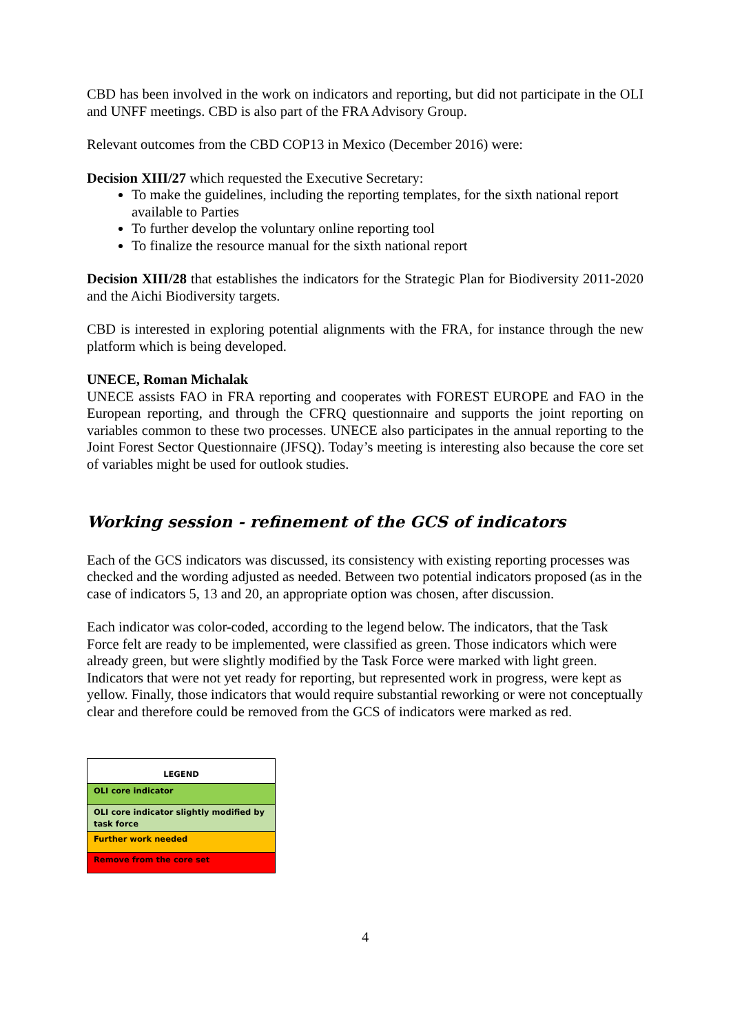CBD has been involved in the work on indicators and reporting, but did not participate in the OLI and UNFF meetings. CBD is also part of the FRA Advisory Group.
Relevant outcomes from the CBD COP13 in Mexico (December 2016) were:
Decision XIII/27 which requested the Executive Secretary:
To make the guidelines, including the reporting templates, for the sixth national report available to Parties
To further develop the voluntary online reporting tool
To finalize the resource manual for the sixth national report
Decision XIII/28 that establishes the indicators for the Strategic Plan for Biodiversity 2011-2020 and the Aichi Biodiversity targets.
CBD is interested in exploring potential alignments with the FRA, for instance through the new platform which is being developed.
UNECE, Roman Michalak
UNECE assists FAO in FRA reporting and cooperates with FOREST EUROPE and FAO in the European reporting, and through the CFRQ questionnaire and supports the joint reporting on variables common to these two processes. UNECE also participates in the annual reporting to the Joint Forest Sector Questionnaire (JFSQ). Today’s meeting is interesting also because the core set of variables might be used for outlook studies.
Working session - refinement of the GCS of indicators
Each of the GCS indicators was discussed, its consistency with existing reporting processes was checked and the wording adjusted as needed. Between two potential indicators proposed (as in the case of indicators 5, 13 and 20, an appropriate option was chosen, after discussion.
Each indicator was color-coded, according to the legend below. The indicators, that the Task Force felt are ready to be implemented, were classified as green. Those indicators which were already green, but were slightly modified by the Task Force were marked with light green. Indicators that were not yet ready for reporting, but represented work in progress, were kept as yellow. Finally, those indicators that would require substantial reworking or were not conceptually clear and therefore could be removed from the GCS of indicators were marked as red.
| LEGEND |
| --- |
| OLI core indicator |
| OLI core indicator slightly modified by task force |
| Further work needed |
| Remove from the core set |
4